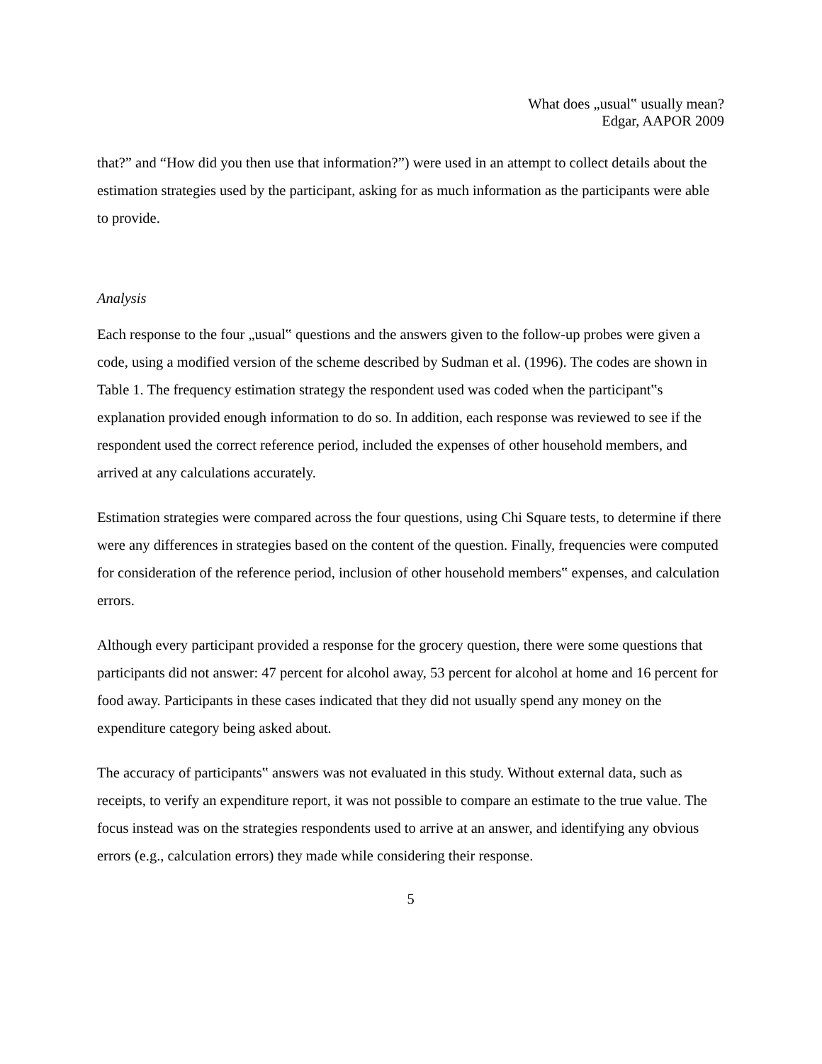What does „usual‟ usually mean?
Edgar, AAPOR 2009
that?” and “How did you then use that information?”) were used in an attempt to collect details about the estimation strategies used by the participant, asking for as much information as the participants were able to provide.
Analysis
Each response to the four „usual‟ questions and the answers given to the follow-up probes were given a code, using a modified version of the scheme described by Sudman et al. (1996). The codes are shown in Table 1. The frequency estimation strategy the respondent used was coded when the participant‟s explanation provided enough information to do so. In addition, each response was reviewed to see if the respondent used the correct reference period, included the expenses of other household members, and arrived at any calculations accurately.
Estimation strategies were compared across the four questions, using Chi Square tests, to determine if there were any differences in strategies based on the content of the question. Finally, frequencies were computed for consideration of the reference period, inclusion of other household members‟ expenses, and calculation errors.
Although every participant provided a response for the grocery question, there were some questions that participants did not answer: 47 percent for alcohol away, 53 percent for alcohol at home and 16 percent for food away. Participants in these cases indicated that they did not usually spend any money on the expenditure category being asked about.
The accuracy of participants‟ answers was not evaluated in this study. Without external data, such as receipts, to verify an expenditure report, it was not possible to compare an estimate to the true value. The focus instead was on the strategies respondents used to arrive at an answer, and identifying any obvious errors (e.g., calculation errors) they made while considering their response.
5